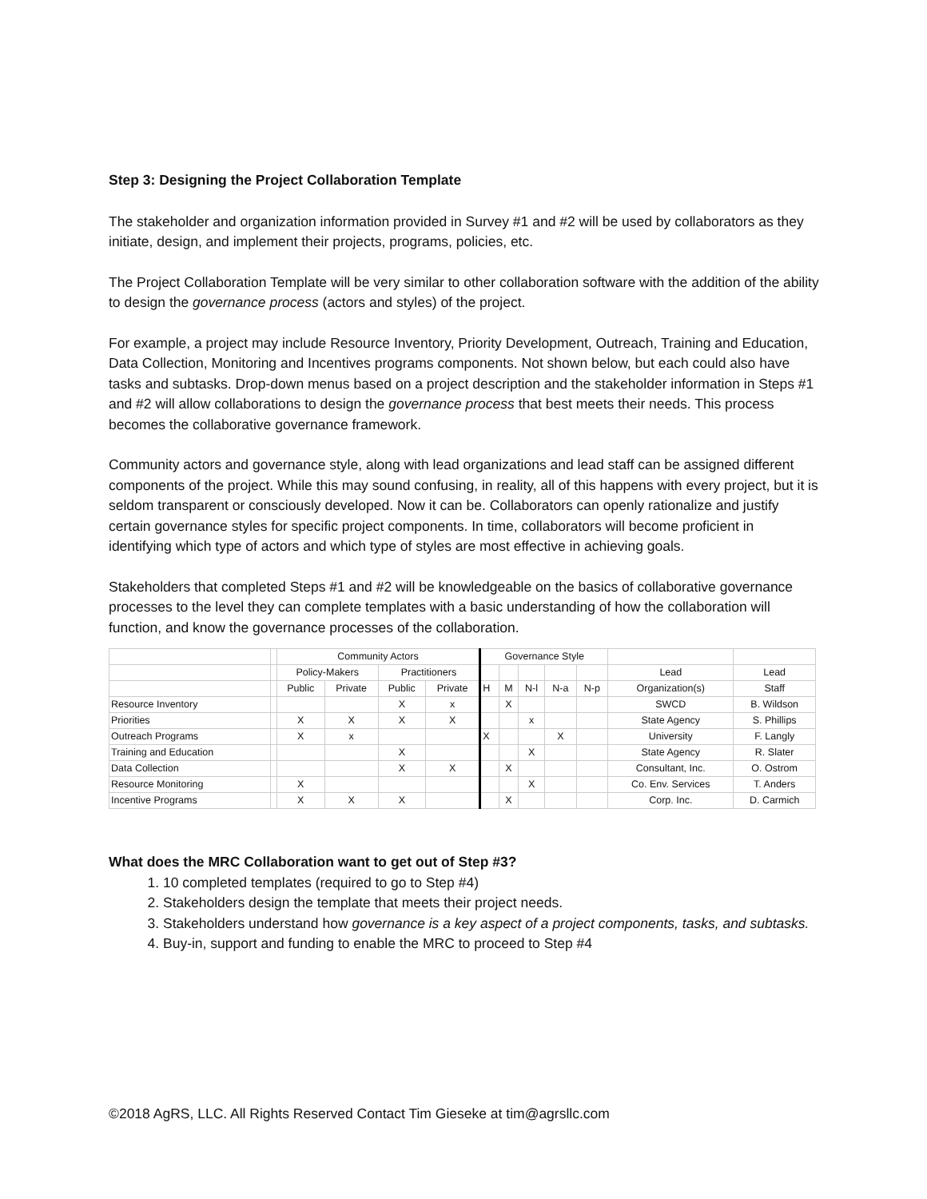Step 3: Designing the Project Collaboration Template
The stakeholder and organization information provided in Survey #1 and #2 will be used by collaborators as they initiate, design, and implement their projects, programs, policies, etc.
The Project Collaboration Template will be very similar to other collaboration software with the addition of the ability to design the governance process (actors and styles) of the project.
For example, a project may include Resource Inventory, Priority Development, Outreach, Training and Education, Data Collection, Monitoring and Incentives programs components. Not shown below, but each could also have tasks and subtasks. Drop-down menus based on a project description and the stakeholder information in Steps #1 and #2 will allow collaborations to design the governance process that best meets their needs. This process becomes the collaborative governance framework.
Community actors and governance style, along with lead organizations and lead staff can be assigned different components of the project. While this may sound confusing, in reality, all of this happens with every project, but it is seldom transparent or consciously developed. Now it can be. Collaborators can openly rationalize and justify certain governance styles for specific project components. In time, collaborators will become proficient in identifying which type of actors and which type of styles are most effective in achieving goals.
Stakeholders that completed Steps #1 and #2 will be knowledgeable on the basics of collaborative governance processes to the level they can complete templates with a basic understanding of how the collaboration will function, and know the governance processes of the collaboration.
| | | Community Actors | | | | Governance Style | | | | | | |
| | | Policy-Makers | | Practitioners | | | | | | | Lead | Lead |
| | | Public | Private | Public | Private | H | M | N-l | N-a | N-p | Organization(s) | Staff |
| Resource Inventory | | | | X | x | | X | | | | SWCD | B. Wildson |
| Priorities | | X | X | X | X | | | x | | | State Agency | S. Phillips |
| Outreach Programs | | X | x | | | X | | | X | | University | F. Langly |
| Training and Education | | | | X | | | | X | | | State Agency | R. Slater |
| Data Collection | | | | X | X | | X | | | | Consultant, Inc. | O. Ostrom |
| Resource Monitoring | | X | | | | | | X | | | Co. Env. Services | T. Anders |
| Incentive Programs | | X | X | X | | | X | | | | Corp. Inc. | D. Carmich |
What does the MRC Collaboration want to get out of Step #3?
1. 10 completed templates (required to go to Step #4)
2. Stakeholders design the template that meets their project needs.
3. Stakeholders understand how governance is a key aspect of a project components, tasks, and subtasks.
4. Buy-in, support and funding to enable the MRC to proceed to Step #4
©2018 AgRS, LLC. All Rights Reserved Contact Tim Gieseke at tim@agrsllc.com